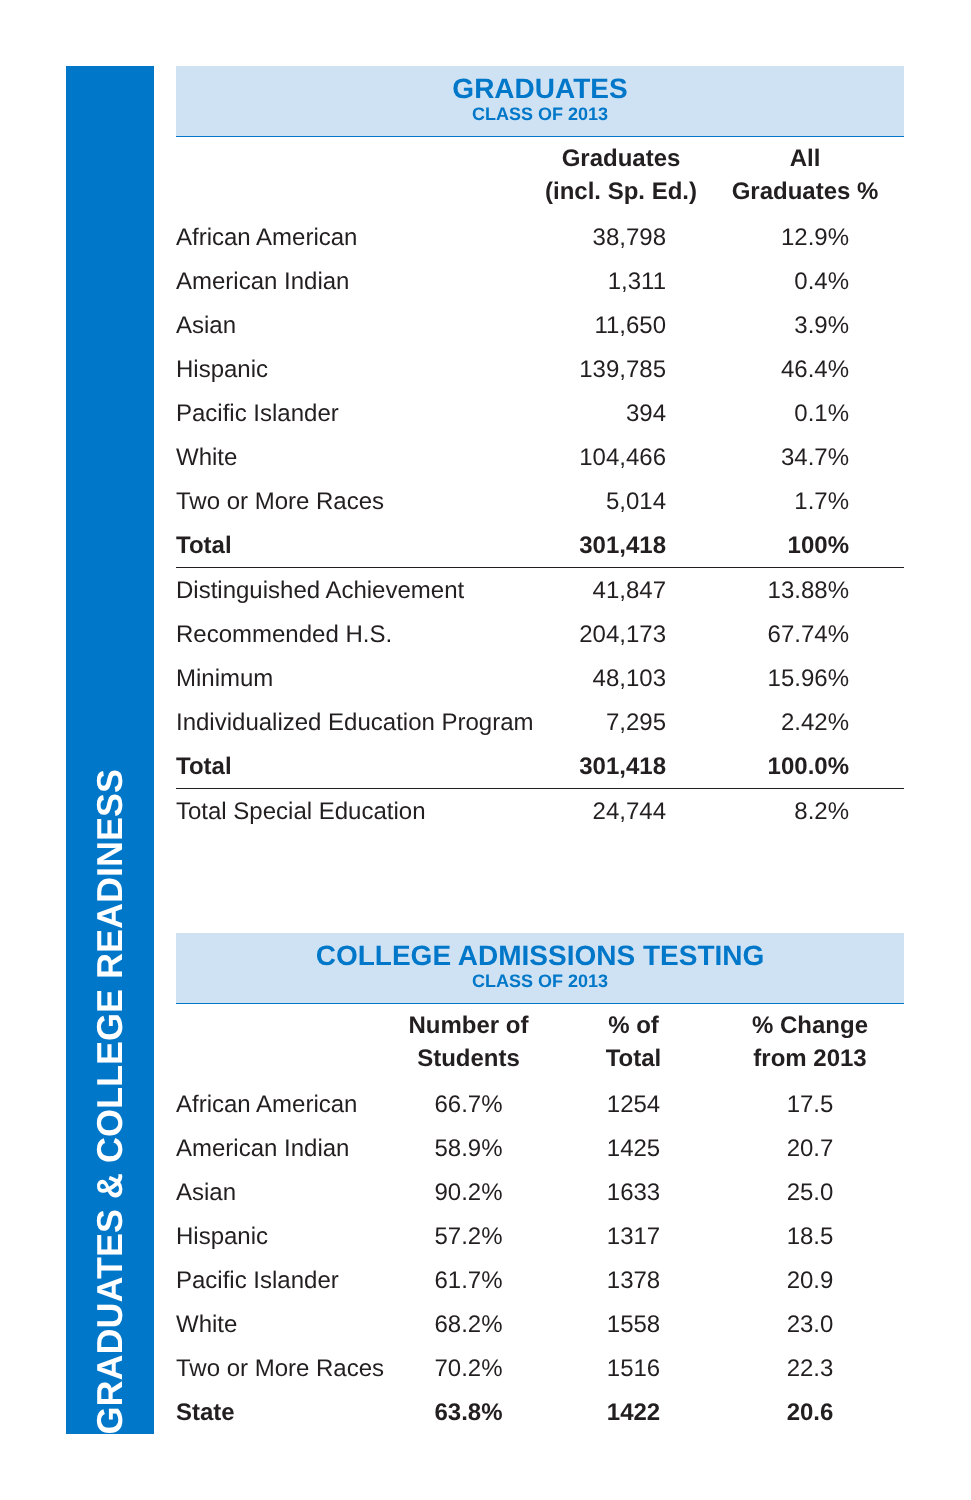GRADUATES & COLLEGE READINESS
GRADUATES
CLASS OF 2013
| | Graduates (incl. Sp. Ed.) | All Graduates % |
| --- | --- | --- |
| African American | 38,798 | 12.9% |
| American Indian | 1,311 | 0.4% |
| Asian | 11,650 | 3.9% |
| Hispanic | 139,785 | 46.4% |
| Pacific Islander | 394 | 0.1% |
| White | 104,466 | 34.7% |
| Two or More Races | 5,014 | 1.7% |
| Total | 301,418 | 100% |
| Distinguished Achievement | 41,847 | 13.88% |
| Recommended H.S. | 204,173 | 67.74% |
| Minimum | 48,103 | 15.96% |
| Individualized Education Program | 7,295 | 2.42% |
| Total | 301,418 | 100.0% |
| Total Special Education | 24,744 | 8.2% |
COLLEGE ADMISSIONS TESTING
CLASS OF 2013
| | Number of Students | % of Total | % Change from 2013 |
| --- | --- | --- | --- |
| African American | 66.7% | 1254 | 17.5 |
| American Indian | 58.9% | 1425 | 20.7 |
| Asian | 90.2% | 1633 | 25.0 |
| Hispanic | 57.2% | 1317 | 18.5 |
| Pacific Islander | 61.7% | 1378 | 20.9 |
| White | 68.2% | 1558 | 23.0 |
| Two or More Races | 70.2% | 1516 | 22.3 |
| State | 63.8% | 1422 | 20.6 |